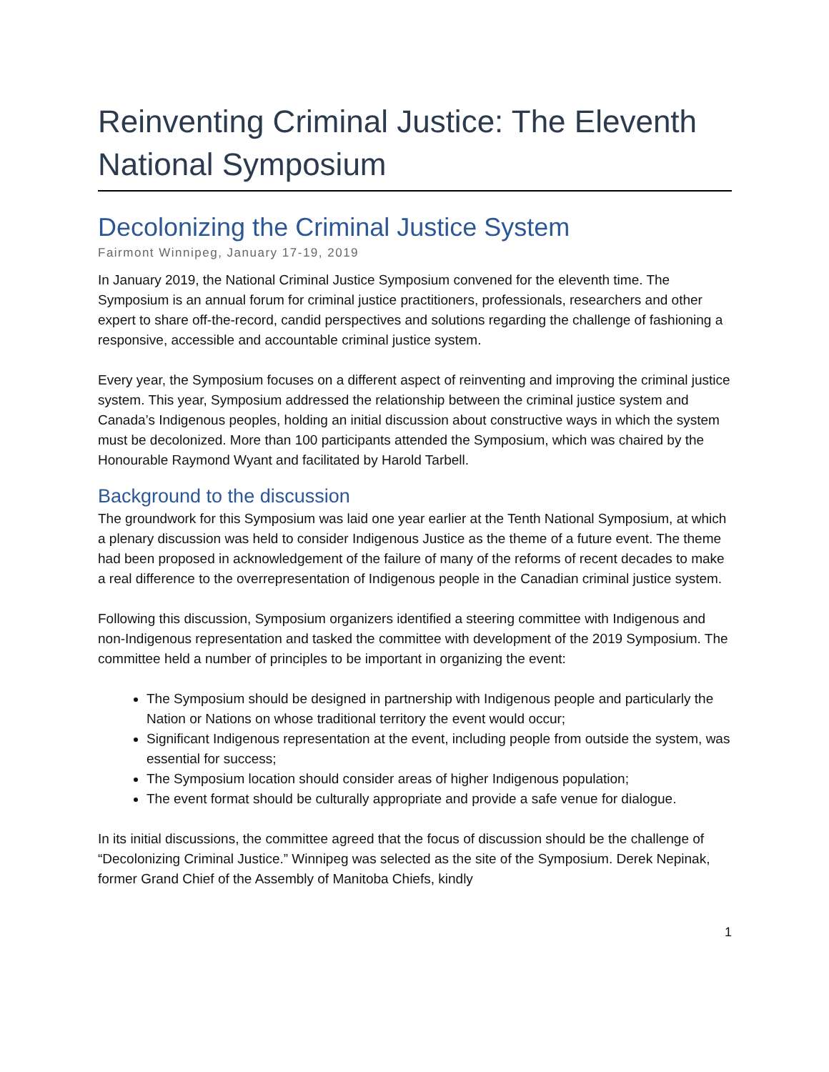Reinventing Criminal Justice: The Eleventh National Symposium
Decolonizing the Criminal Justice System
Fairmont Winnipeg, January 17-19, 2019
In January 2019, the National Criminal Justice Symposium convened for the eleventh time. The Symposium is an annual forum for criminal justice practitioners, professionals, researchers and other expert to share off-the-record, candid perspectives and solutions regarding the challenge of fashioning a responsive, accessible and accountable criminal justice system.
Every year, the Symposium focuses on a different aspect of reinventing and improving the criminal justice system. This year, Symposium addressed the relationship between the criminal justice system and Canada’s Indigenous peoples, holding an initial discussion about constructive ways in which the system must be decolonized. More than 100 participants attended the Symposium, which was chaired by the Honourable Raymond Wyant and facilitated by Harold Tarbell.
Background to the discussion
The groundwork for this Symposium was laid one year earlier at the Tenth National Symposium, at which a plenary discussion was held to consider Indigenous Justice as the theme of a future event. The theme had been proposed in acknowledgement of the failure of many of the reforms of recent decades to make a real difference to the overrepresentation of Indigenous people in the Canadian criminal justice system.
Following this discussion, Symposium organizers identified a steering committee with Indigenous and non-Indigenous representation and tasked the committee with development of the 2019 Symposium. The committee held a number of principles to be important in organizing the event:
The Symposium should be designed in partnership with Indigenous people and particularly the Nation or Nations on whose traditional territory the event would occur;
Significant Indigenous representation at the event, including people from outside the system, was essential for success;
The Symposium location should consider areas of higher Indigenous population;
The event format should be culturally appropriate and provide a safe venue for dialogue.
In its initial discussions, the committee agreed that the focus of discussion should be the challenge of “Decolonizing Criminal Justice.” Winnipeg was selected as the site of the Symposium. Derek Nepinak, former Grand Chief of the Assembly of Manitoba Chiefs, kindly
1